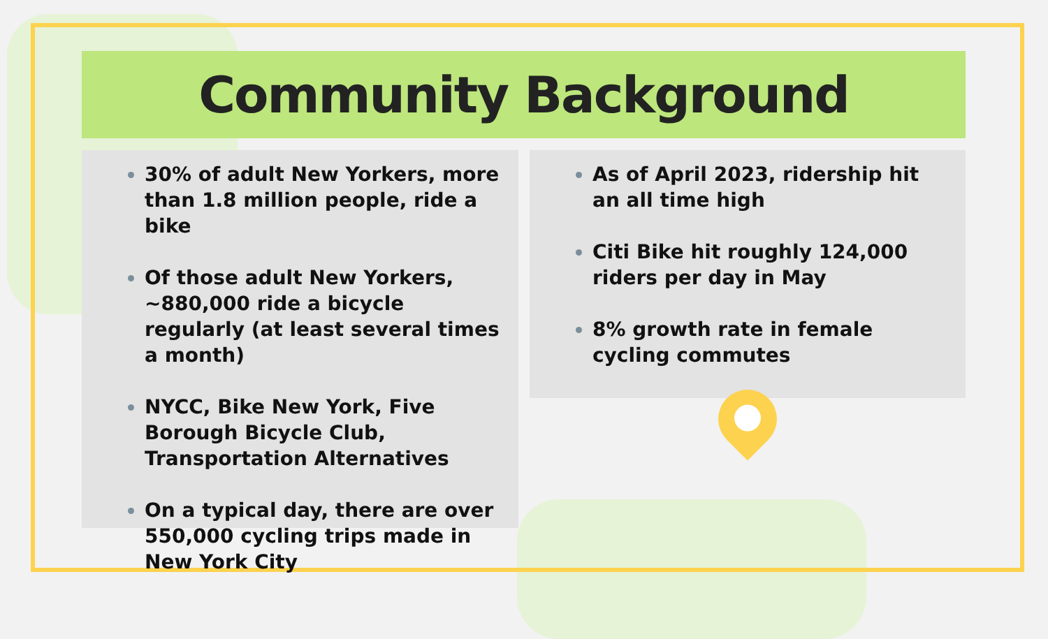Community Background
30% of adult New Yorkers, more than 1.8 million people, ride a bike
Of those adult New Yorkers, ~880,000 ride a bicycle regularly (at least several times a month)
NYCC, Bike New York, Five Borough Bicycle Club, Transportation Alternatives
On a typical day, there are over 550,000 cycling trips made in New York City
As of April 2023, ridership hit an all time high
Citi Bike hit roughly 124,000 riders per day in May
8% growth rate in female cycling commutes